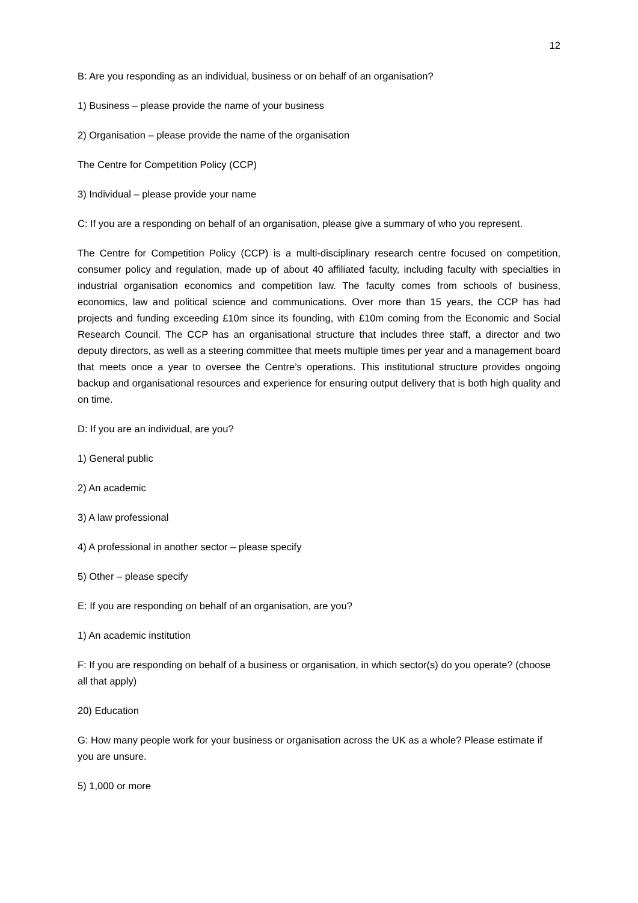12
B: Are you responding as an individual, business or on behalf of an organisation?
1) Business – please provide the name of your business
2) Organisation – please provide the name of the organisation
The Centre for Competition Policy (CCP)
3) Individual – please provide your name
C: If you are a responding on behalf of an organisation, please give a summary of who you represent.
The Centre for Competition Policy (CCP) is a multi-disciplinary research centre focused on competition, consumer policy and regulation, made up of about 40 affiliated faculty, including faculty with specialties in industrial organisation economics and competition law. The faculty comes from schools of business, economics, law and political science and communications. Over more than 15 years, the CCP has had projects and funding exceeding £10m since its founding, with £10m coming from the Economic and Social Research Council. The CCP has an organisational structure that includes three staff, a director and two deputy directors, as well as a steering committee that meets multiple times per year and a management board that meets once a year to oversee the Centre’s operations. This institutional structure provides ongoing backup and organisational resources and experience for ensuring output delivery that is both high quality and on time.
D: If you are an individual, are you?
1) General public
2) An academic
3) A law professional
4) A professional in another sector – please specify
5) Other – please specify
E: If you are responding on behalf of an organisation, are you?
1) An academic institution
F: If you are responding on behalf of a business or organisation, in which sector(s) do you operate? (choose all that apply)
20) Education
G: How many people work for your business or organisation across the UK as a whole? Please estimate if you are unsure.
5) 1,000 or more